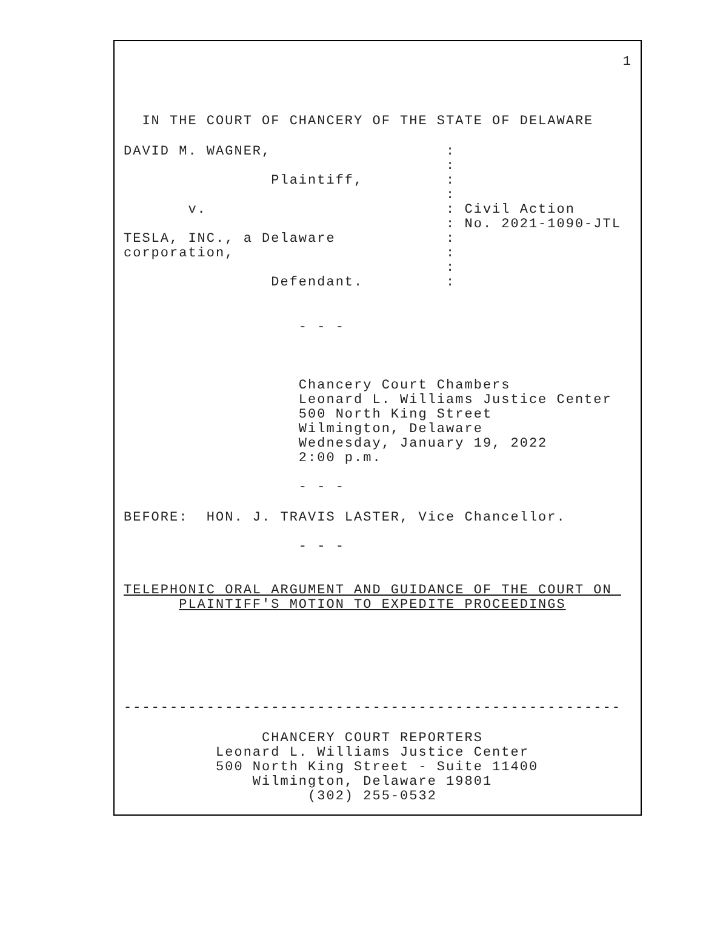1
  IN THE COURT OF CHANCERY OF THE STATE OF DELAWARE
DAVID M. WAGNER,                   :
                                   :
                Plaintiff,         :
                                   :
       v.                          : Civil Action
                                   : No. 2021-1090-JTL
TESLA, INC., a Delaware            :
corporation,                       :
                                   :
                Defendant.         :
                   - - -
                   Chancery Court Chambers
                   Leonard L. Williams Justice Center
                   500 North King Street
                   Wilmington, Delaware
                   Wednesday, January 19, 2022
                   2:00 p.m.
                   - - -
BEFORE:  HON. J. TRAVIS LASTER, Vice Chancellor.
                   - - -
TELEPHONIC ORAL ARGUMENT AND GUIDANCE OF THE COURT ON 
      PLAINTIFF'S MOTION TO EXPEDITE PROCEEDINGS
------------------------------------------------------
               CHANCERY COURT REPORTERS
          Leonard L. Williams Justice Center
          500 North King Street - Suite 11400
              Wilmington, Delaware 19801
                    (302) 255-0532